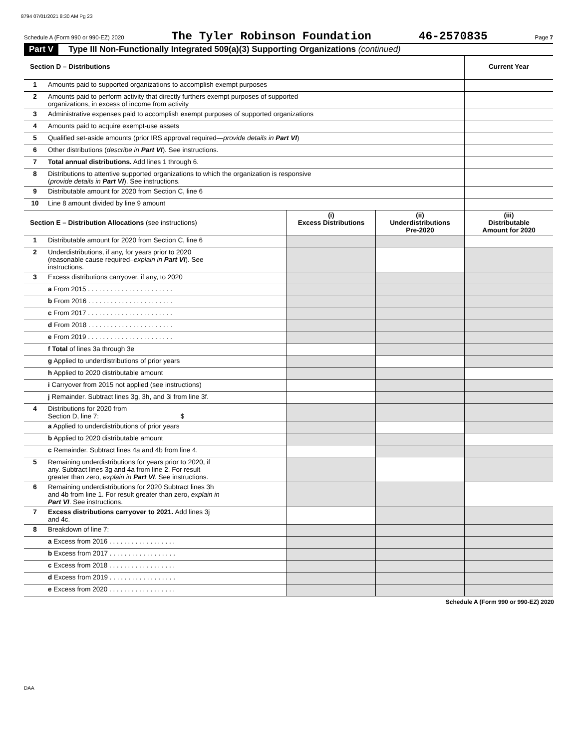8794 07/01/2021 8:30 AM Pg 23
Schedule A (Form 990 or 990-EZ) 2020 The Tyler Robinson Foundation 46-2570835 Page 7
Part V Type III Non-Functionally Integrated 509(a)(3) Supporting Organizations (continued)
| Section D – Distributions | | | | Current Year |
| 1 | Amounts paid to supported organizations to accomplish exempt purposes | | | |
| 2 | Amounts paid to perform activity that directly furthers exempt purposes of supported organizations, in excess of income from activity | | | |
| 3 | Administrative expenses paid to accomplish exempt purposes of supported organizations | | | |
| 4 | Amounts paid to acquire exempt-use assets | | | |
| 5 | Qualified set-aside amounts (prior IRS approval required— provide details in Part VI ) | | | |
| 6 | Other distributions ( describe in Part VI ). See instructions. | | | |
| 7 | Total annual distributions. Add lines 1 through 6. | | | |
| 8 | Distributions to attentive supported organizations to which the organization is responsive ( provide details in Part VI ). See instructions. | | | |
| 9 | Distributable amount for 2020 from Section C, line 6 | | | |
| 10 | Line 8 amount divided by line 9 amount | | | |
| Section E – Distribution Allocations (see instructions) | | (i) Excess Distributions | (ii) Underdistributions Pre-2020 | (iii) Distributable Amount for 2020 |
| 1 | Distributable amount for 2020 from Section C, line 6 | | | |
| 2 | Underdistributions, if any, for years prior to 2020 (reasonable cause required– explain in Part VI ). See instructions. | | | |
| 3 | Excess distributions carryover, if any, to 2020 | | | |
| | a From 2015 . . . . . . . . . . . . . . . . . . . . . . . | | | |
| | b From 2016 . . . . . . . . . . . . . . . . . . . . . . . | | | |
| | c From 2017 . . . . . . . . . . . . . . . . . . . . . . . | | | |
| | d From 2018 . . . . . . . . . . . . . . . . . . . . . . . | | | |
| | e From 2019 . . . . . . . . . . . . . . . . . . . . . . . | | | |
| | f Total of lines 3a through 3e | | | |
| | g Applied to underdistributions of prior years | | | |
| | h Applied to 2020 distributable amount | | | |
| | i Carryover from 2015 not applied (see instructions) | | | |
| | j Remainder. Subtract lines 3g, 3h, and 3i from line 3f. | | | |
| 4 | Distributions for 2020 from Section D, line 7: $ | | | |
| | a Applied to underdistributions of prior years | | | |
| | b Applied to 2020 distributable amount | | | |
| | c Remainder. Subtract lines 4a and 4b from line 4. | | | |
| 5 | Remaining underdistributions for years prior to 2020, if any. Subtract lines 3g and 4a from line 2. For result greater than zero, explain in Part VI . See instructions. | | | |
| 6 | Remaining underdistributions for 2020 Subtract lines 3h and 4b from line 1. For result greater than zero, explain in Part VI . See instructions. | | | |
| 7 | Excess distributions carryover to 2021. Add lines 3j and 4c. | | | |
| 8 | Breakdown of line 7: | | | |
| | a Excess from 2016 . . . . . . . . . . . . . . . . . . | | | |
| | b Excess from 2017 . . . . . . . . . . . . . . . . . . | | | |
| | c Excess from 2018 . . . . . . . . . . . . . . . . . . | | | |
| | d Excess from 2019 . . . . . . . . . . . . . . . . . . | | | |
| | e Excess from 2020 . . . . . . . . . . . . . . . . . . | | | |
Schedule A (Form 990 or 990-EZ) 2020
DAA